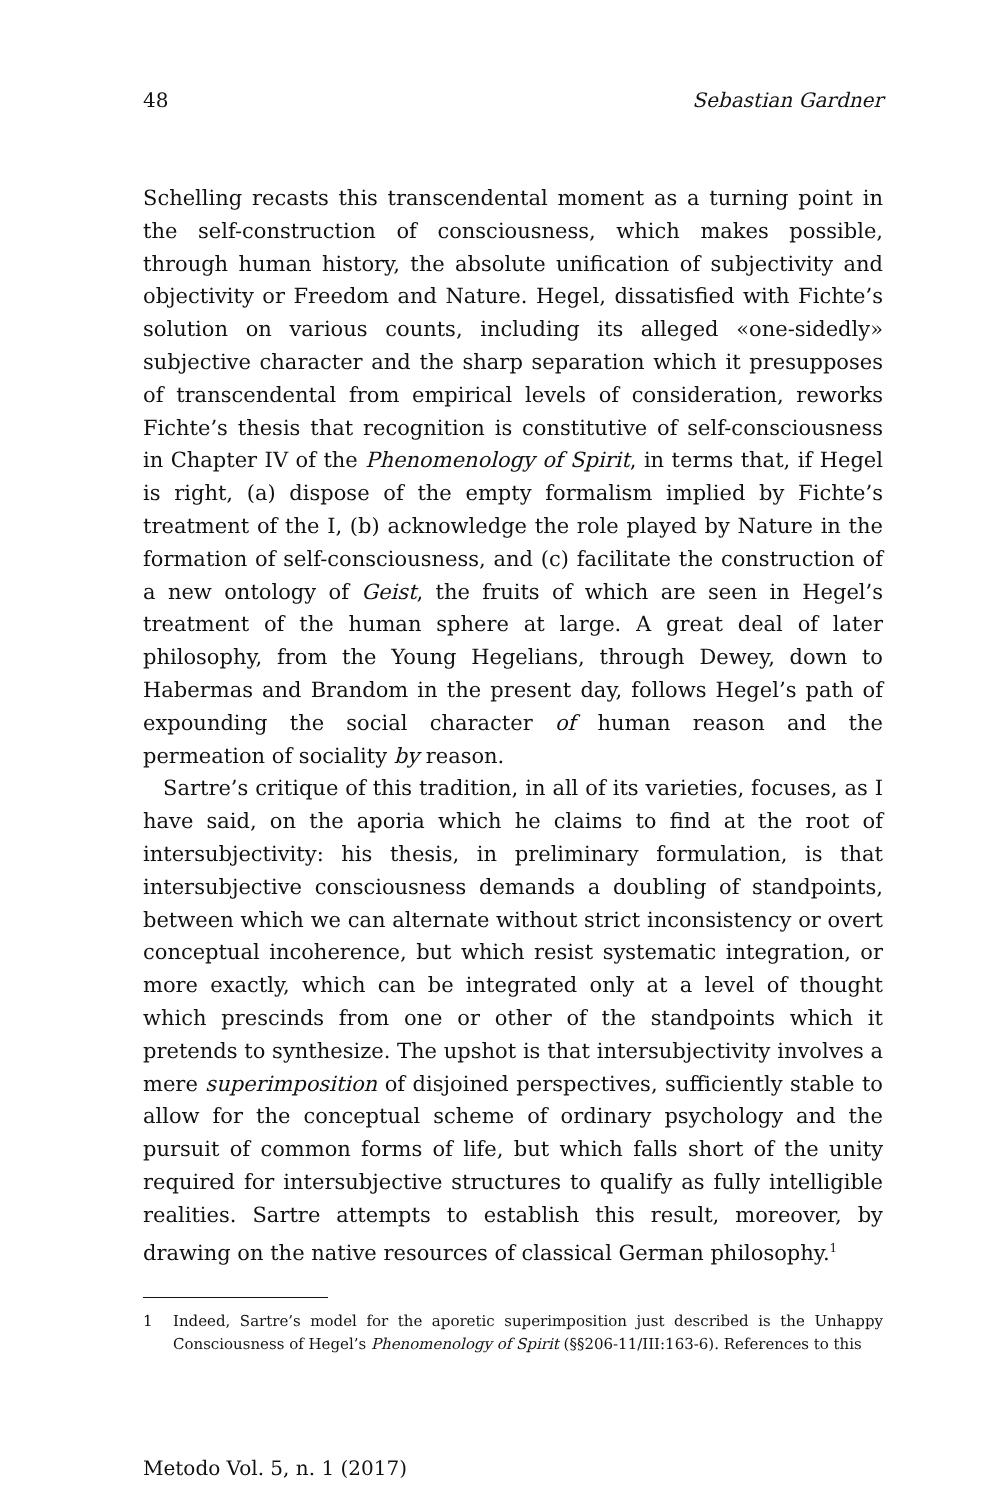48 Sebastian Gardner
Schelling recasts this transcendental moment as a turning point in the self-construction of consciousness, which makes possible, through human history, the absolute unification of subjectivity and objectivity or Freedom and Nature. Hegel, dissatisfied with Fichte’s solution on various counts, including its alleged «one-sidedly» subjective character and the sharp separation which it presupposes of transcendental from empirical levels of consideration, reworks Fichte’s thesis that recognition is constitutive of self-consciousness in Chapter IV of the Phenomenology of Spirit, in terms that, if Hegel is right, (a) dispose of the empty formalism implied by Fichte’s treatment of the I, (b) acknowledge the role played by Nature in the formation of self-consciousness, and (c) facilitate the construction of a new ontology of Geist, the fruits of which are seen in Hegel’s treatment of the human sphere at large. A great deal of later philosophy, from the Young Hegelians, through Dewey, down to Habermas and Brandom in the present day, follows Hegel’s path of expounding the social character of human reason and the permeation of sociality by reason.
Sartre’s critique of this tradition, in all of its varieties, focuses, as I have said, on the aporia which he claims to find at the root of intersubjectivity: his thesis, in preliminary formulation, is that intersubjective consciousness demands a doubling of standpoints, between which we can alternate without strict inconsistency or overt conceptual incoherence, but which resist systematic integration, or more exactly, which can be integrated only at a level of thought which prescinds from one or other of the standpoints which it pretends to synthesize. The upshot is that intersubjectivity involves a mere superimposition of disjoined perspectives, sufficiently stable to allow for the conceptual scheme of ordinary psychology and the pursuit of common forms of life, but which falls short of the unity required for intersubjective structures to qualify as fully intelligible realities. Sartre attempts to establish this result, moreover, by drawing on the native resources of classical German philosophy.<sup>1</sup>
1 Indeed, Sartre’s model for the aporetic superimposition just described is the Unhappy Consciousness of Hegel’s Phenomenology of Spirit (§§206-11/III:163-6). References to this
Metodo Vol. 5, n. 1 (2017)